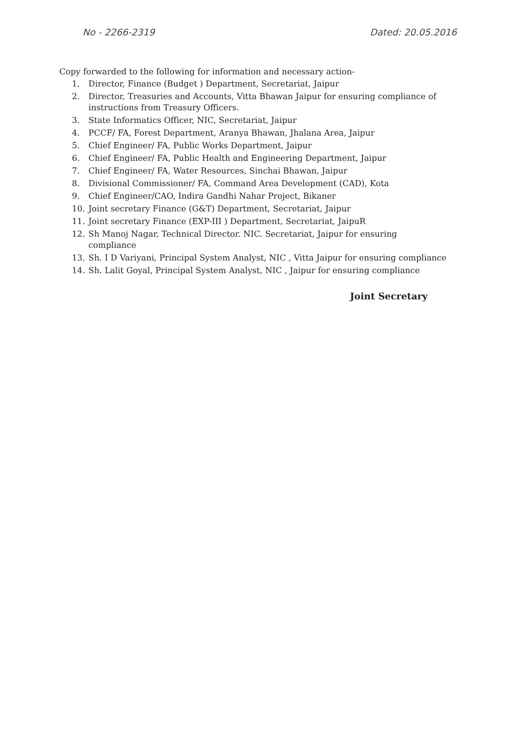No - 2266-2319 Dated: 20.05.2016
Copy forwarded to the following for information and necessary action-
1. Director, Finance (Budget ) Department, Secretariat, Jaipur
2. Director, Treasuries and Accounts, Vitta Bhawan Jaipur for ensuring compliance of instructions from Treasury Officers.
3. State Informatics Officer, NIC, Secretariat, Jaipur
4. PCCF/ FA, Forest Department, Aranya Bhawan, Jhalana Area, Jaipur
5. Chief Engineer/ FA, Public Works Department, Jaipur
6. Chief Engineer/ FA, Public Health and Engineering Department, Jaipur
7. Chief Engineer/ FA, Water Resources, Sinchai Bhawan, Jaipur
8. Divisional Commissioner/ FA, Command Area Development (CAD), Kota
9. Chief Engineer/CAO, Indira Gandhi Nahar Project, Bikaner
10. Joint secretary Finance (G&T) Department, Secretariat, Jaipur
11. Joint secretary Finance (EXP-III ) Department, Secretariat, JaipuR
12. Sh Manoj Nagar, Technical Director. NIC. Secretariat, Jaipur for ensuring compliance
13. Sh. I D Variyani, Principal System Analyst, NIC , Vitta Jaipur for ensuring compliance
14. Sh. Lalit Goyal, Principal System Analyst, NIC , Jaipur for ensuring compliance
Joint Secretary